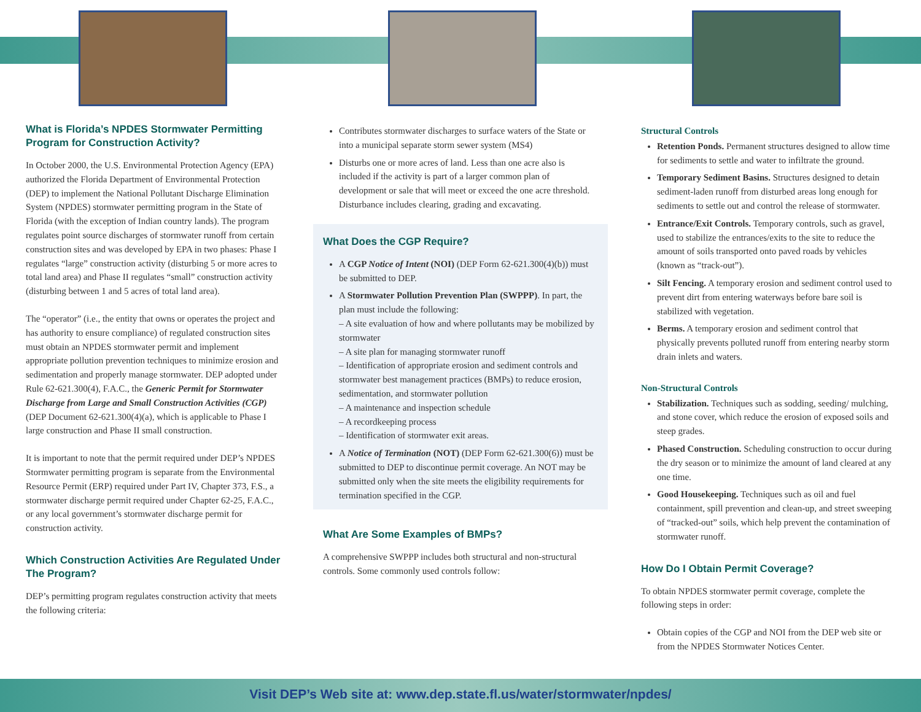What is Florida’s NPDES Stormwater Permitting Program for Construction Activity?
In October 2000, the U.S. Environmental Protection Agency (EPA) authorized the Florida Department of Environmental Protection (DEP) to implement the National Pollutant Discharge Elimination System (NPDES) stormwater permitting program in the State of Florida (with the exception of Indian country lands). The program regulates point source discharges of stormwater runoff from certain construction sites and was developed by EPA in two phases: Phase I regulates “large” construction activity (disturbing 5 or more acres to total land area) and Phase II regulates “small” construction activity (disturbing between 1 and 5 acres of total land area).
The “operator” (i.e., the entity that owns or operates the project and has authority to ensure compliance) of regulated construction sites must obtain an NPDES stormwater permit and implement appropriate pollution prevention techniques to minimize erosion and sedimentation and properly manage stormwater. DEP adopted under Rule 62-621.300(4), F.A.C., the Generic Permit for Stormwater Discharge from Large and Small Construction Activities (CGP) (DEP Document 62-621.300(4)(a), which is applicable to Phase I large construction and Phase II small construction.
It is important to note that the permit required under DEP’s NPDES Stormwater permitting program is separate from the Environmental Resource Permit (ERP) required under Part IV, Chapter 373, F.S., a stormwater discharge permit required under Chapter 62-25, F.A.C., or any local government’s stormwater discharge permit for construction activity.
Which Construction Activities Are Regulated Under The Program?
DEP’s permitting program regulates construction activity that meets the following criteria:
Contributes stormwater discharges to surface waters of the State or into a municipal separate storm sewer system (MS4)
Disturbs one or more acres of land. Less than one acre also is included if the activity is part of a larger common plan of development or sale that will meet or exceed the one acre threshold. Disturbance includes clearing, grading and excavating.
What Does the CGP Require?
A CGP Notice of Intent (NOI) (DEP Form 62-621.300(4)(b)) must be submitted to DEP.
A Stormwater Pollution Prevention Plan (SWPPP). In part, the plan must include the following:
– A site evaluation of how and where pollutants may be mobilized by stormwater
– A site plan for managing stormwater runoff
– Identification of appropriate erosion and sediment controls and stormwater best management practices (BMPs) to reduce erosion, sedimentation, and stormwater pollution
– A maintenance and inspection schedule
– A recordkeeping process
– Identification of stormwater exit areas.
A Notice of Termination (NOT) (DEP Form 62-621.300(6)) must be submitted to DEP to discontinue permit coverage. An NOT may be submitted only when the site meets the eligibility requirements for termination specified in the CGP.
What Are Some Examples of BMPs?
A comprehensive SWPPP includes both structural and non-structural controls. Some commonly used controls follow:
Structural Controls
Retention Ponds. Permanent structures designed to allow time for sediments to settle and water to infiltrate the ground.
Temporary Sediment Basins. Structures designed to detain sediment-laden runoff from disturbed areas long enough for sediments to settle out and control the release of stormwater.
Entrance/Exit Controls. Temporary controls, such as gravel, used to stabilize the entrances/exits to the site to reduce the amount of soils transported onto paved roads by vehicles (known as “track-out”).
Silt Fencing. A temporary erosion and sediment control used to prevent dirt from entering waterways before bare soil is stabilized with vegetation.
Berms. A temporary erosion and sediment control that physically prevents polluted runoff from entering nearby storm drain inlets and waters.
Non-Structural Controls
Stabilization. Techniques such as sodding, seeding/ mulching, and stone cover, which reduce the erosion of exposed soils and steep grades.
Phased Construction. Scheduling construction to occur during the dry season or to minimize the amount of land cleared at any one time.
Good Housekeeping. Techniques such as oil and fuel containment, spill prevention and clean-up, and street sweeping of “tracked-out” soils, which help prevent the contamination of stormwater runoff.
How Do I Obtain Permit Coverage?
To obtain NPDES stormwater permit coverage, complete the following steps in order:
Obtain copies of the CGP and NOI from the DEP web site or from the NPDES Stormwater Notices Center.
Visit DEP’s Web site at: www.dep.state.fl.us/water/stormwater/npdes/